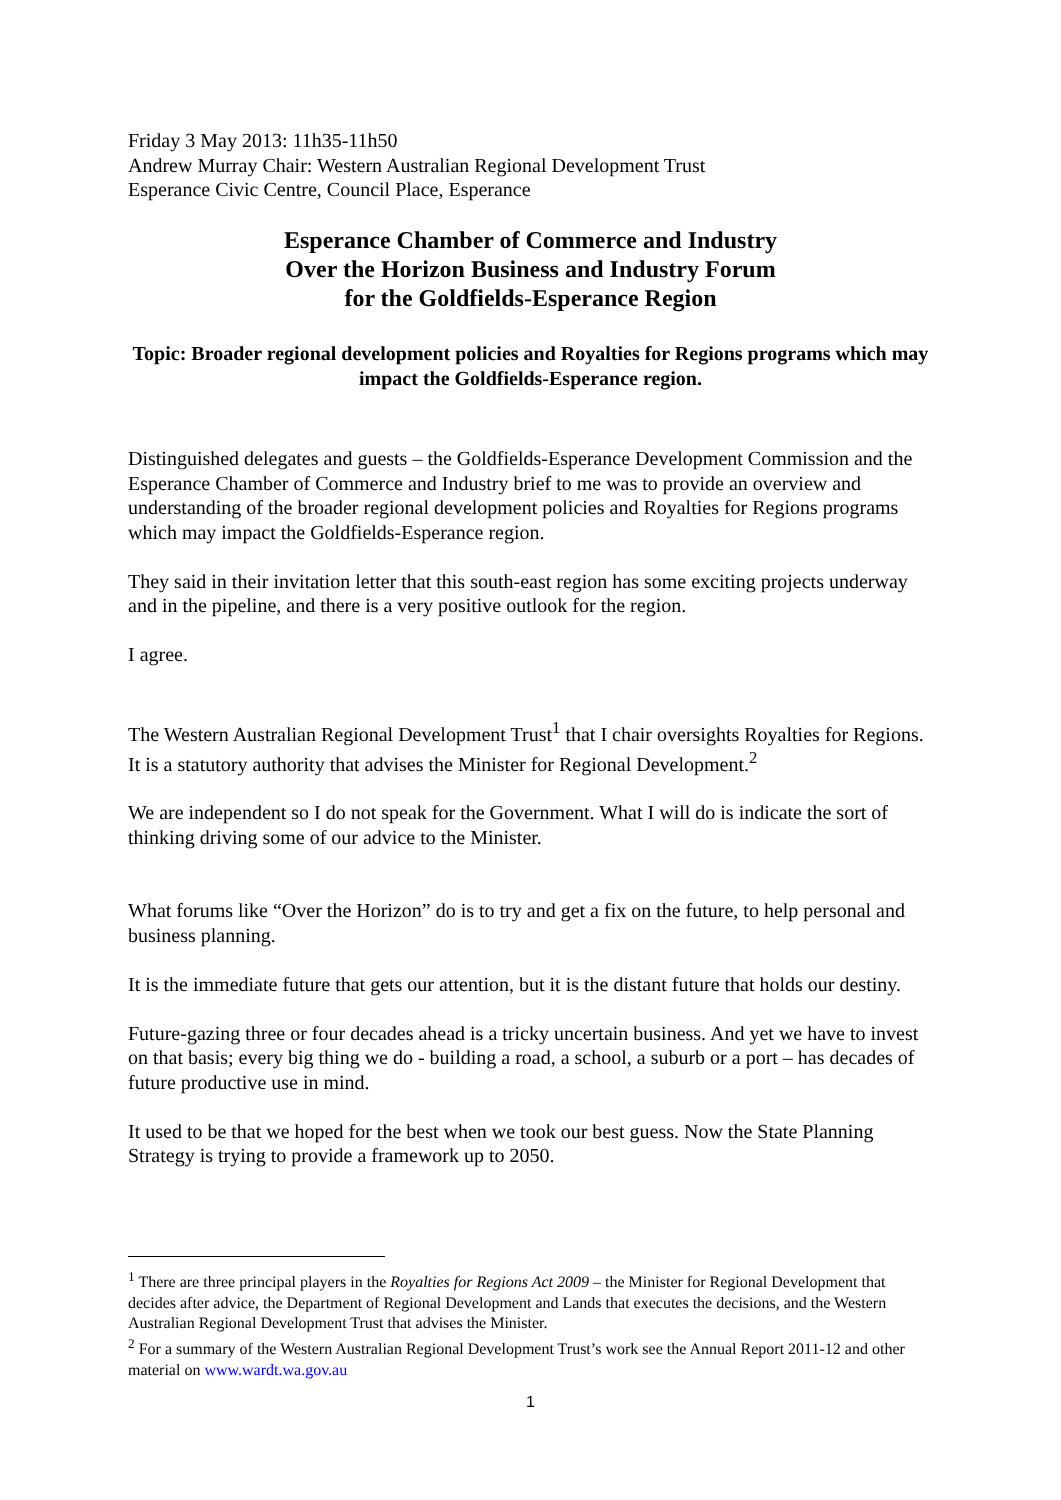Friday 3 May 2013: 11h35-11h50
Andrew Murray Chair: Western Australian Regional Development Trust
Esperance Civic Centre, Council Place, Esperance
Esperance Chamber of Commerce and Industry
Over the Horizon Business and Industry Forum
for the Goldfields-Esperance Region
Topic: Broader regional development policies and Royalties for Regions programs which may impact the Goldfields-Esperance region.
Distinguished delegates and guests – the Goldfields-Esperance Development Commission and the Esperance Chamber of Commerce and Industry brief to me was to provide an overview and understanding of the broader regional development policies and Royalties for Regions programs which may impact the Goldfields-Esperance region.
They said in their invitation letter that this south-east region has some exciting projects underway and in the pipeline, and there is a very positive outlook for the region.
I agree.
The Western Australian Regional Development Trust<sup>1</sup> that I chair oversights Royalties for Regions. It is a statutory authority that advises the Minister for Regional Development.<sup>2</sup>
We are independent so I do not speak for the Government. What I will do is indicate the sort of thinking driving some of our advice to the Minister.
What forums like “Over the Horizon” do is to try and get a fix on the future, to help personal and business planning.
It is the immediate future that gets our attention, but it is the distant future that holds our destiny.
Future-gazing three or four decades ahead is a tricky uncertain business. And yet we have to invest on that basis; every big thing we do - building a road, a school, a suburb or a port – has decades of future productive use in mind.
It used to be that we hoped for the best when we took our best guess. Now the State Planning Strategy is trying to provide a framework up to 2050.
<sup>1</sup> There are three principal players in the Royalties for Regions Act 2009 – the Minister for Regional Development that decides after advice, the Department of Regional Development and Lands that executes the decisions, and the Western Australian Regional Development Trust that advises the Minister.
<sup>2</sup> For a summary of the Western Australian Regional Development Trust’s work see the Annual Report 2011-12 and other material on www.wardt.wa.gov.au
1